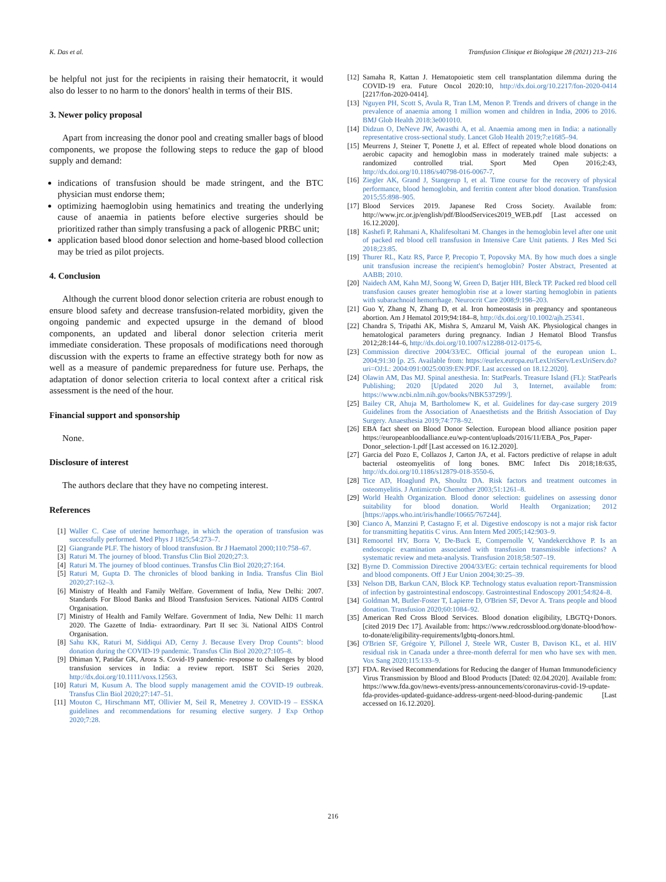K. Das et al. Transfusion Clinique et Biologique 28 (2021) 213–216
be helpful not just for the recipients in raising their hematocrit, it would also do lesser to no harm to the donors' health in terms of their BIS.
3. Newer policy proposal
Apart from increasing the donor pool and creating smaller bags of blood components, we propose the following steps to reduce the gap of blood supply and demand:
indications of transfusion should be made stringent, and the BTC physician must endorse them;
optimizing haemoglobin using hematinics and treating the underlying cause of anaemia in patients before elective surgeries should be prioritized rather than simply transfusing a pack of allogenic PRBC unit;
application based blood donor selection and home-based blood collection may be tried as pilot projects.
4. Conclusion
Although the current blood donor selection criteria are robust enough to ensure blood safety and decrease transfusion-related morbidity, given the ongoing pandemic and expected upsurge in the demand of blood components, an updated and liberal donor selection criteria merit immediate consideration. These proposals of modifications need thorough discussion with the experts to frame an effective strategy both for now as well as a measure of pandemic preparedness for future use. Perhaps, the adaptation of donor selection criteria to local context after a critical risk assessment is the need of the hour.
Financial support and sponsorship
None.
Disclosure of interest
The authors declare that they have no competing interest.
References
[1] Waller C. Case of uterine hemorrhage, in which the operation of transfusion was successfully performed. Med Phys J 1825;54:273–7.
[2] Giangrande PLF. The history of blood transfusion. Br J Haematol 2000;110:758–67.
[3] Raturi M. The journey of blood. Transfus Clin Biol 2020;27:3.
[4] Raturi M. The journey of blood continues. Transfus Clin Biol 2020;27:164.
[5] Raturi M, Gupta D. The chronicles of blood banking in India. Transfus Clin Biol 2020;27:162–3.
[6] Ministry of Health and Family Welfare. Government of India, New Delhi: 2007. Standards For Blood Banks and Blood Transfusion Services. National AIDS Control Organisation.
[7] Ministry of Health and Family Welfare. Government of India, New Delhi: 11 march 2020. The Gazette of India- extraordinary. Part II sec 3i. National AIDS Control Organisation.
[8] Sahu KK, Raturi M, Siddiqui AD, Cerny J. Because Every Drop Counts": blood donation during the COVID-19 pandemic. Transfus Clin Biol 2020;27:105–8.
[9] Dhiman Y, Patidar GK, Arora S. Covid-19 pandemic- response to challenges by blood transfusion services in India: a review report. ISBT Sci Series 2020, http://dx.doi.org/10.1111/voxs.12563.
[10] Raturi M, Kusum A. The blood supply management amid the COVID-19 outbreak. Transfus Clin Biol 2020;27:147–51.
[11] Mouton C, Hirschmann MT, Ollivier M, Seil R, Menetrey J. COVID-19 – ESSKA guidelines and recommendations for resuming elective surgery. J Exp Orthop 2020;7:28.
[12] Samaha R, Kattan J. Hematopoietic stem cell transplantation dilemma during the COVID-19 era. Future Oncol 2020:10, http://dx.doi.org/10.2217/fon-2020-0414 [2217/fon-2020-0414].
[13] Nguyen PH, Scott S, Avula R, Tran LM, Menon P. Trends and drivers of change in the prevalence of anaemia among 1 million women and children in India, 2006 to 2016. BMJ Glob Health 2018:3e001010.
[14] Didzun O, DeNeve JW, Awasthi A, et al. Anaemia among men in India: a nationally representative cross-sectional study. Lancet Glob Health 2019;7:e1685–94.
[15] Meurrens J, Steiner T, Ponette J, et al. Effect of repeated whole blood donations on aerobic capacity and hemoglobin mass in moderately trained male subjects: a randomized controlled trial. Sport Med Open 2016;2:43, http://dx.doi.org/10.1186/s40798-016-0067-7.
[16] Ziegler AK, Grand J, Stangerup I, et al. Time course for the recovery of physical performance, blood hemoglobin, and ferritin content after blood donation. Transfusion 2015;55:898–905.
[17] Blood Services 2019. Japanese Red Cross Society. Available from: http://www.jrc.or.jp/english/pdf/BloodServices2019_WEB.pdf [Last accessed on 16.12.2020].
[18] Kashefi P, Rahmani A, Khalifesoltani M. Changes in the hemoglobin level after one unit of packed red blood cell transfusion in Intensive Care Unit patients. J Res Med Sci 2018;23:85.
[19] Thurer RL, Katz RS, Parce P, Precopio T, Popovsky MA. By how much does a single unit transfusion increase the recipient's hemoglobin? Poster Abstract, Presented at AABB; 2010.
[20] Naidech AM, Kahn MJ, Soong W, Green D, Batjer HH, Bleck TP. Packed red blood cell transfusion causes greater hemoglobin rise at a lower starting hemoglobin in patients with subarachnoid hemorrhage. Neurocrit Care 2008;9:198–203.
[21] Guo Y, Zhang N, Zhang D, et al. Iron homeostasis in pregnancy and spontaneous abortion. Am J Hematol 2019;94:184–8, http://dx.doi.org/10.1002/ajh.25341.
[22] Chandra S, Tripathi AK, Mishra S, Amzarul M, Vaish AK. Physiological changes in hematological parameters during pregnancy. Indian J Hematol Blood Transfus 2012;28:144–6, http://dx.doi.org/10.1007/s12288-012-0175-6.
[23] Commission directive 2004/33/EC. Official journal of the european union L. 2004;91:30 [p. 25. Available from: https://eurlex.europa.eu/LexUriServ/LexUriServ.do?uri=OJ:L: 2004:091:0025:0039:EN:PDF. Last accessed on 18.12.2020].
[24] Olawin AM, Das MJ. Spinal anesthesia. In: StatPearls. Treasure Island (FL): StatPearls Publishing; 2020 [Updated 2020 Jul 3, Internet, available from: https://www.ncbi.nlm.nih.gov/books/NBK537299/].
[25] Bailey CR, Ahuja M, Bartholomew K, et al. Guidelines for day-case surgery 2019 Guidelines from the Association of Anaesthetists and the British Association of Day Surgery. Anaesthesia 2019;74:778–92.
[26] EBA fact sheet on Blood Donor Selection. European blood alliance position paper https://europeanbloodalliance.eu/wp-content/uploads/2016/11/EBA_Pos_Paper-Donor_selection-1.pdf [Last accessed on 16.12.2020].
[27] Garcia del Pozo E, Collazos J, Carton JA, et al. Factors predictive of relapse in adult bacterial osteomyelitis of long bones. BMC Infect Dis 2018;18:635, http://dx.doi.org/10.1186/s12879-018-3550-6.
[28] Tice AD, Hoaglund PA, Shoultz DA. Risk factors and treatment outcomes in osteomyelitis. J Antimicrob Chemother 2003;51:1261–8.
[29] World Health Organization. Blood donor selection: guidelines on assessing donor suitability for blood donation. World Health Organization; 2012 [https://apps.who.int/iris/handle/10665/767244].
[30] Cianco A, Manzini P, Castagno F, et al. Digestive endoscopy is not a major risk factor for transmitting hepatitis C virus. Ann Intern Med 2005;142:903–9.
[31] Remoortel HV, Borra V, De-Buck E, Compernolle V, Vandekerckhove P. Is an endoscopic examination associated with transfusion transmissible infections? A systematic review and meta-analysis. Transfusion 2018;58:507–19.
[32] Byrne D. Commission Directive 2004/33/EG: certain technical requirements for blood and blood components. Off J Eur Union 2004;30:25–39.
[33] Nelson DB, Barkun CAN, Block KP. Technology status evaluation report-Transmission of infection by gastrointestinal endoscopy. Gastrointestinal Endoscopy 2001;54:824–8.
[34] Goldman M, Butler-Foster T, Lapierre D, O'Brien SF, Devor A. Trans people and blood donation. Transfusion 2020;60:1084–92.
[35] American Red Cross Blood Services. Blood donation eligibility, LBGTQ+Donors. [cited 2019 Dec 17]. Available from: https://www.redcrossblood.org/donate-blood/how-to-donate/eligibility-requirements/lgbtq-donors.html.
[36] O'Brien SF, Grégoire Y, Pillonel J, Steele WR, Custer B, Davison KL, et al. HIV residual risk in Canada under a three-month deferral for men who have sex with men. Vox Sang 2020;115:133–9.
[37] FDA. Revised Recommendations for Reducing the danger of Human Immunodeficiency Virus Transmission by Blood and Blood Products [Dated: 02.04.2020]. Available from: https://www.fda.gov/news-events/press-announcements/coronavirus-covid-19-update-fda-provides-updated-guidance-address-urgent-need-blood-during-pandemic [Last accessed on 16.12.2020].
216